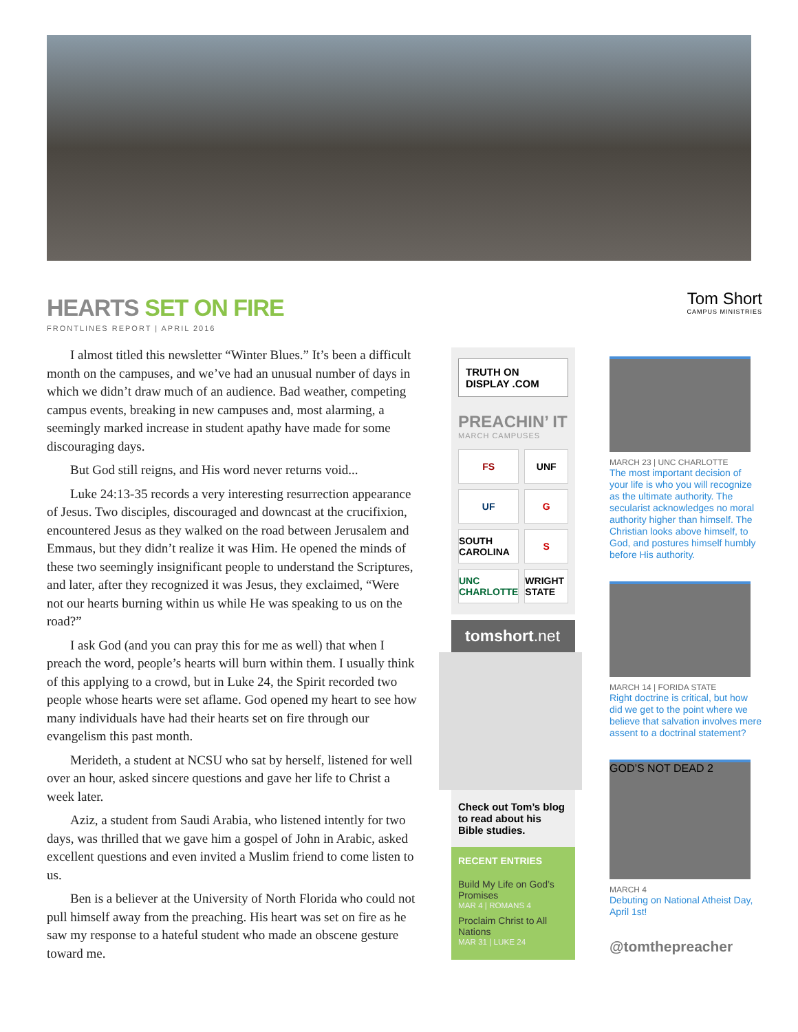HEARTS SET ON FIRE
FRONTLINES REPORT | APRIL 2016
I almost titled this newsletter “Winter Blues.” It’s been a difficult month on the campuses, and we’ve had an unusual number of days in which we didn’t draw much of an audience. Bad weather, competing campus events, breaking in new campuses and, most alarming, a seemingly marked increase in student apathy have made for some discouraging days.
But God still reigns, and His word never returns void...
Luke 24:13-35 records a very interesting resurrection appearance of Jesus. Two disciples, discouraged and downcast at the crucifixion, encountered Jesus as they walked on the road between Jerusalem and Emmaus, but they didn’t realize it was Him. He opened the minds of these two seemingly insignificant people to understand the Scriptures, and later, after they recognized it was Jesus, they exclaimed, “Were not our hearts burning within us while He was speaking to us on the road?”
I ask God (and you can pray this for me as well) that when I preach the word, people’s hearts will burn within them. I usually think of this applying to a crowd, but in Luke 24, the Spirit recorded two people whose hearts were set aflame. God opened my heart to see how many individuals have had their hearts set on fire through our evangelism this past month.
Merideth, a student at NCSU who sat by herself, listened for well over an hour, asked sincere questions and gave her life to Christ a week later.
Aziz, a student from Saudi Arabia, who listened intently for two days, was thrilled that we gave him a gospel of John in Arabic, asked excellent questions and even invited a Muslim friend to come listen to us.
Ben is a believer at the University of North Florida who could not pull himself away from the preaching. His heart was set on fire as he saw my response to a hateful student who made an obscene gesture toward me.
TRUTH ON DISPLAY .COM
PREACHIN’ IT
MARCH CAMPUSES
FS
UNF
UF
G
SOUTH CAROLINA
S
UNC CHARLOTTE
WRIGHT STATE
tomshort.net
Check out Tom’s blog to read about his Bible studies.
RECENT ENTRIES
Build My Life on God’s Promises
MAR 4 | ROMANS 4
Proclaim Christ to All Nations
MAR 31 | LUKE 24
Tom Short
CAMPUS MINISTRIES
MARCH 23 | UNC CHARLOTTE
The most important decision of your life is who you will recognize as the ultimate authority. The secularist acknowledges no moral authority higher than himself. The Christian looks above himself, to God, and postures himself humbly before His authority.
MARCH 14 | FORIDA STATE
Right doctrine is critical, but how did we get to the point where we believe that salvation involves mere assent to a doctrinal statement?
GOD’S NOT DEAD 2
MARCH 4
Debuting on National Atheist Day, April 1st!
@tomthepreacher